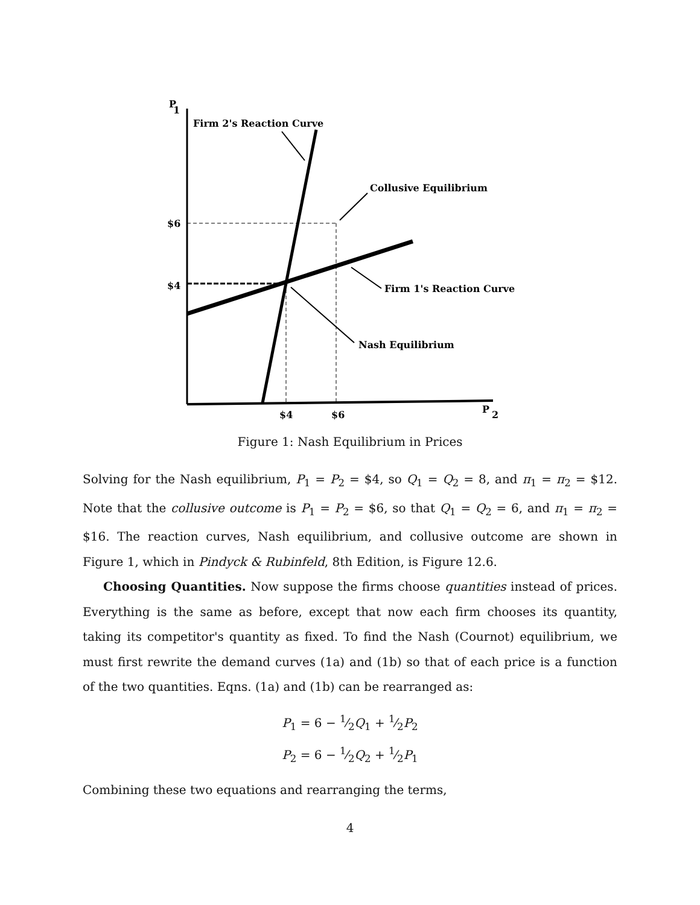P
1
Firm 2's Reaction Curve
Collusive Equilibrium
$6
$4
Firm 1's Reaction Curve
Nash Equilibrium
$4
$6
P
2
Figure 1: Nash Equilibrium in Prices
Solving for the Nash equilibrium, P<sub>1</sub> = P<sub>2</sub> = $4, so Q<sub>1</sub> = Q<sub>2</sub> = 8, and π<sub>1</sub> = π<sub>2</sub> = $12. Note that the collusive outcome is P<sub>1</sub> = P<sub>2</sub> = $6, so that Q<sub>1</sub> = Q<sub>2</sub> = 6, and π<sub>1</sub> = π<sub>2</sub> = $16. The reaction curves, Nash equilibrium, and collusive outcome are shown in Figure 1, which in Pindyck & Rubinfeld, 8th Edition, is Figure 12.6.
Choosing Quantities. Now suppose the firms choose quantities instead of prices. Everything is the same as before, except that now each firm chooses its quantity, taking its competitor's quantity as fixed. To find the Nash (Cournot) equilibrium, we must first rewrite the demand curves (1a) and (1b) so that of each price is a function of the two quantities. Eqns. (1a) and (1b) can be rearranged as:
P<sub>1</sub> = 6 − 1⁄2Q<sub>1</sub> + 1⁄2P<sub>2</sub>
P<sub>2</sub> = 6 − 1⁄2Q<sub>2</sub> + 1⁄2P<sub>1</sub>
Combining these two equations and rearranging the terms,
4